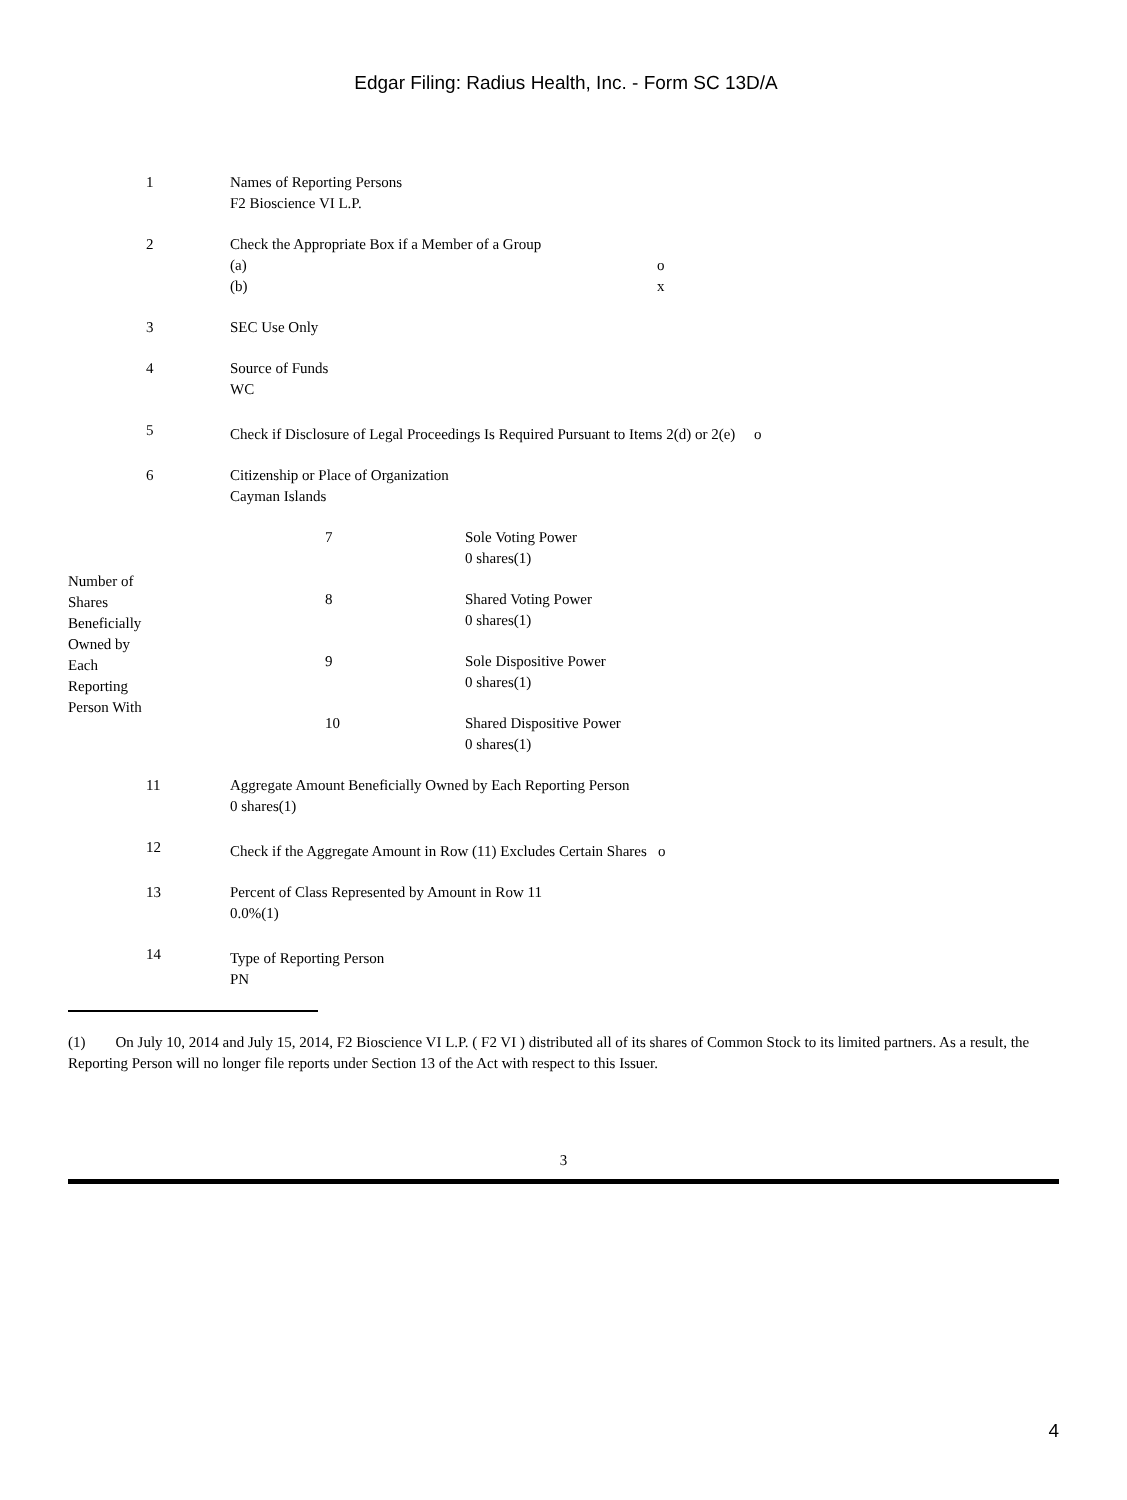Edgar Filing: Radius Health, Inc. - Form SC 13D/A
1 Names of Reporting Persons
F2 Bioscience VI L.P.
2 Check the Appropriate Box if a Member of a Group
(a) o
(b) x
3 SEC Use Only
4 Source of Funds
WC
5
Check if Disclosure of Legal Proceedings Is Required Pursuant to Items 2(d) or 2(e) o
6 Citizenship or Place of Organization
Cayman Islands
Number of
Shares
Beneficially
Owned by
Each
Reporting
Person With
7 Sole Voting Power
0 shares(1)
8 Shared Voting Power
0 shares(1)
9 Sole Dispositive Power
0 shares(1)
10 Shared Dispositive Power
0 shares(1)
11 Aggregate Amount Beneficially Owned by Each Reporting Person
0 shares(1)
12
Check if the Aggregate Amount in Row (11) Excludes Certain Shares o
13 Percent of Class Represented by Amount in Row 11
0.0%(1)
14
Type of Reporting Person
PN
(1) On July 10, 2014 and July 15, 2014, F2 Bioscience VI L.P. ( F2 VI ) distributed all of its shares of Common Stock to its limited partners. As a result, the Reporting Person will no longer file reports under Section 13 of the Act with respect to this Issuer.
3
4